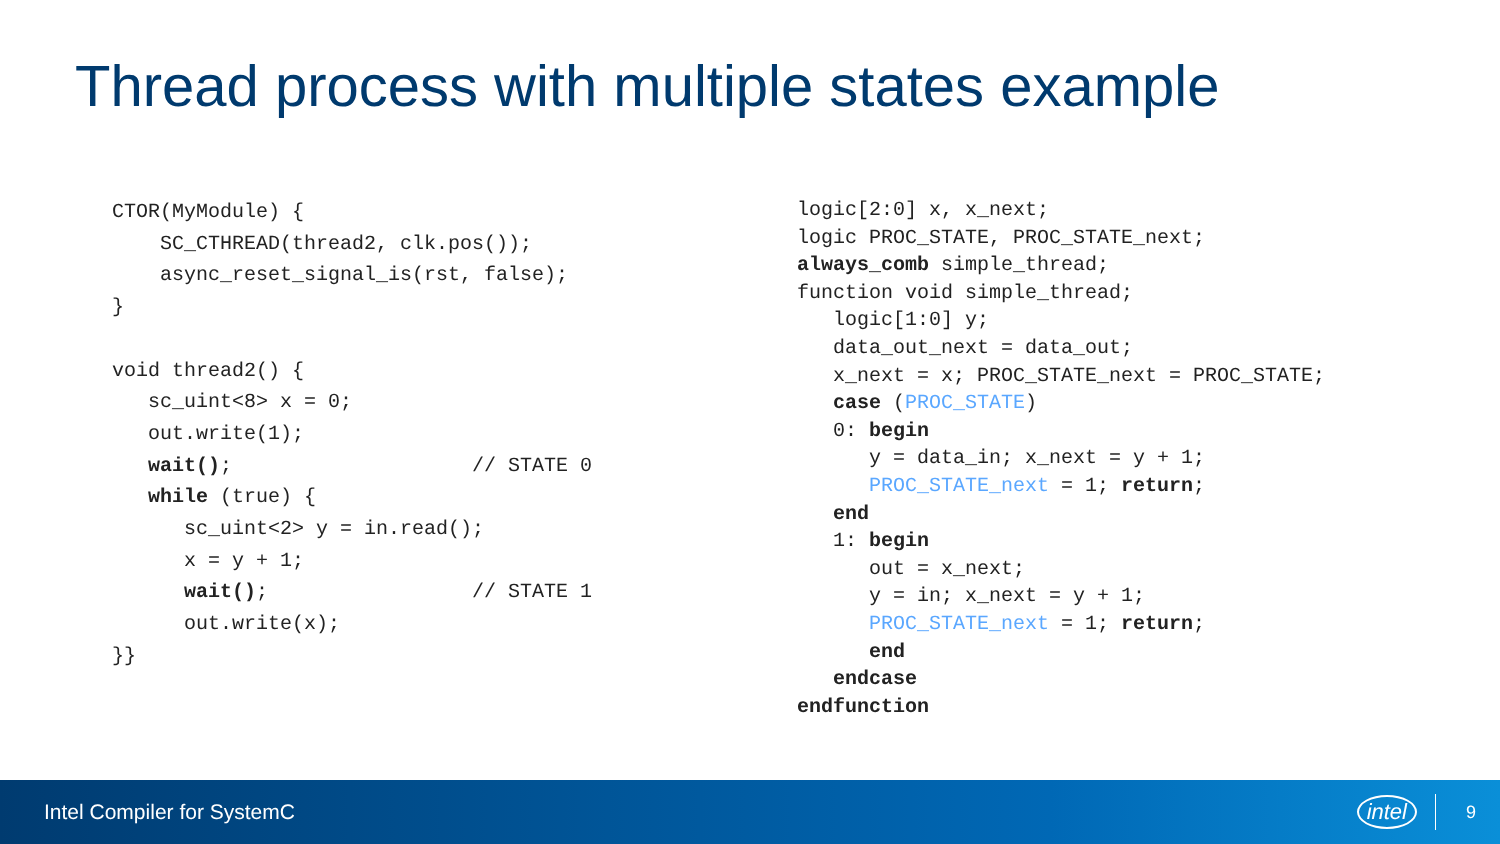Thread process with multiple states example
CTOR(MyModule) {
    SC_CTHREAD(thread2, clk.pos());
    async_reset_signal_is(rst, false);
}

void thread2() {
   sc_uint<8> x = 0;
   out.write(1);
   wait();                    // STATE 0
   while (true) {
      sc_uint<2> y = in.read();
      x = y + 1;
      wait();                 // STATE 1
      out.write(x);
}}
logic[2:0] x, x_next;
logic PROC_STATE, PROC_STATE_next;
always_comb simple_thread;
function void simple_thread;
   logic[1:0] y;
   data_out_next = data_out;
   x_next = x; PROC_STATE_next = PROC_STATE;
   case (PROC_STATE)
   0: begin
      y = data_in; x_next = y + 1;
      PROC_STATE_next = 1; return;
   end
   1: begin
      out = x_next;
      y = in; x_next = y + 1;
      PROC_STATE_next = 1; return;
      end
   endcase
endfunction
Intel Compiler for SystemC intel 9